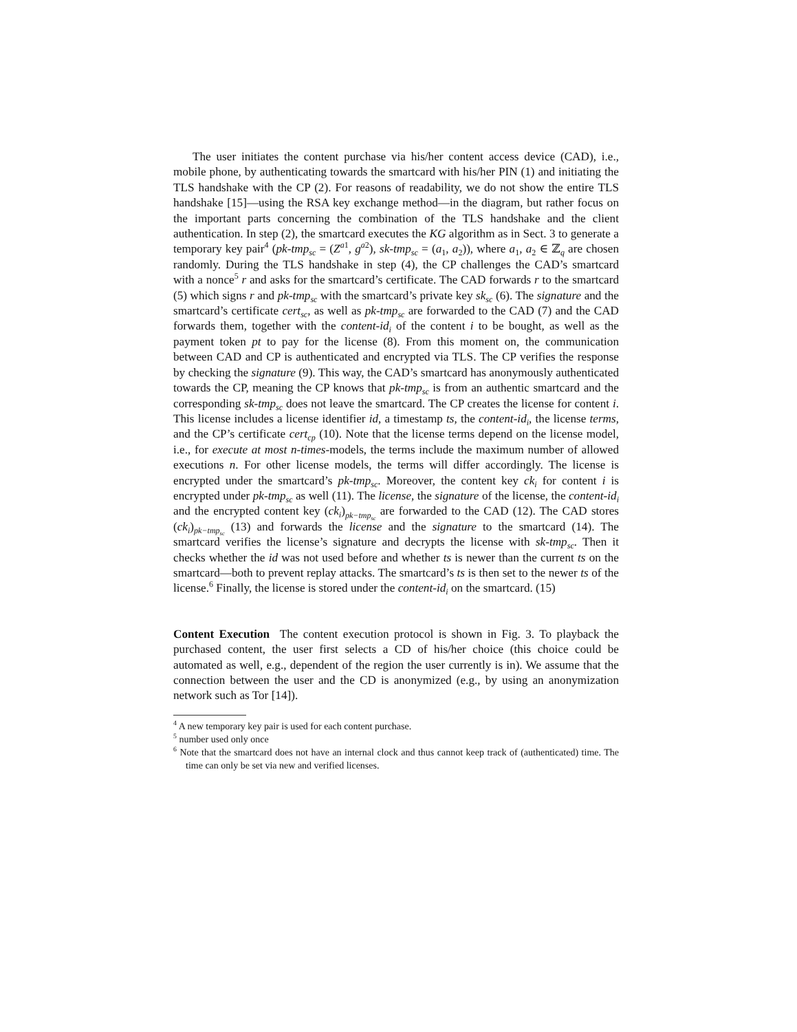The user initiates the content purchase via his/her content access device (CAD), i.e., mobile phone, by authenticating towards the smartcard with his/her PIN (1) and initiating the TLS handshake with the CP (2). For reasons of readability, we do not show the entire TLS handshake [15]—using the RSA key exchange method—in the diagram, but rather focus on the important parts concerning the combination of the TLS handshake and the client authentication. In step (2), the smartcard executes the KG algorithm as in Sect. 3 to generate a temporary key pair<sup>4</sup> (pk-tmp<sub>sc</sub> = (Z<sup>a1</sup>, g<sup>a2</sup>), sk-tmp<sub>sc</sub> = (a<sub>1</sub>, a<sub>2</sub>)), where a<sub>1</sub>, a<sub>2</sub> ∈ ℤ<sub>q</sub> are chosen randomly. During the TLS handshake in step (4), the CP challenges the CAD’s smartcard with a nonce<sup>5</sup> r and asks for the smartcard’s certificate. The CAD forwards r to the smartcard (5) which signs r and pk-tmp<sub>sc</sub> with the smartcard’s private key sk<sub>sc</sub> (6). The signature and the smartcard’s certificate cert<sub>sc</sub>, as well as pk-tmp<sub>sc</sub> are forwarded to the CAD (7) and the CAD forwards them, together with the content-id<sub>i</sub> of the content i to be bought, as well as the payment token pt to pay for the license (8). From this moment on, the communication between CAD and CP is authenticated and encrypted via TLS. The CP verifies the response by checking the signature (9). This way, the CAD’s smartcard has anonymously authenticated towards the CP, meaning the CP knows that pk-tmp<sub>sc</sub> is from an authentic smartcard and the corresponding sk-tmp<sub>sc</sub> does not leave the smartcard. The CP creates the license for content i. This license includes a license identifier id, a timestamp ts, the content-id<sub>i</sub>, the license terms, and the CP’s certificate cert<sub>cp</sub> (10). Note that the license terms depend on the license model, i.e., for execute at most n-times-models, the terms include the maximum number of allowed executions n. For other license models, the terms will differ accordingly. The license is encrypted under the smartcard’s pk-tmp<sub>sc</sub>. Moreover, the content key ck<sub>i</sub> for content i is encrypted under pk-tmp<sub>sc</sub> as well (11). The license, the signature of the license, the content-id<sub>i</sub> and the encrypted content key (ck<sub>i</sub>)<sub>pk−tmp<sub>sc</sub></sub> are forwarded to the CAD (12). The CAD stores (ck<sub>i</sub>)<sub>pk−tmp<sub>sc</sub></sub> (13) and forwards the license and the signature to the smartcard (14). The smartcard verifies the license’s signature and decrypts the license with sk-tmp<sub>sc</sub>. Then it checks whether the id was not used before and whether ts is newer than the current ts on the smartcard—both to prevent replay attacks. The smartcard’s ts is then set to the newer ts of the license.<sup>6</sup> Finally, the license is stored under the content-id<sub>i</sub> on the smartcard. (15)
Content Execution The content execution protocol is shown in Fig. 3. To playback the purchased content, the user first selects a CD of his/her choice (this choice could be automated as well, e.g., dependent of the region the user currently is in). We assume that the connection between the user and the CD is anonymized (e.g., by using an anonymization network such as Tor [14]).
<sup>4</sup> A new temporary key pair is used for each content purchase.
<sup>5</sup> number used only once
<sup>6</sup> Note that the smartcard does not have an internal clock and thus cannot keep track of (authenticated) time. The time can only be set via new and verified licenses.